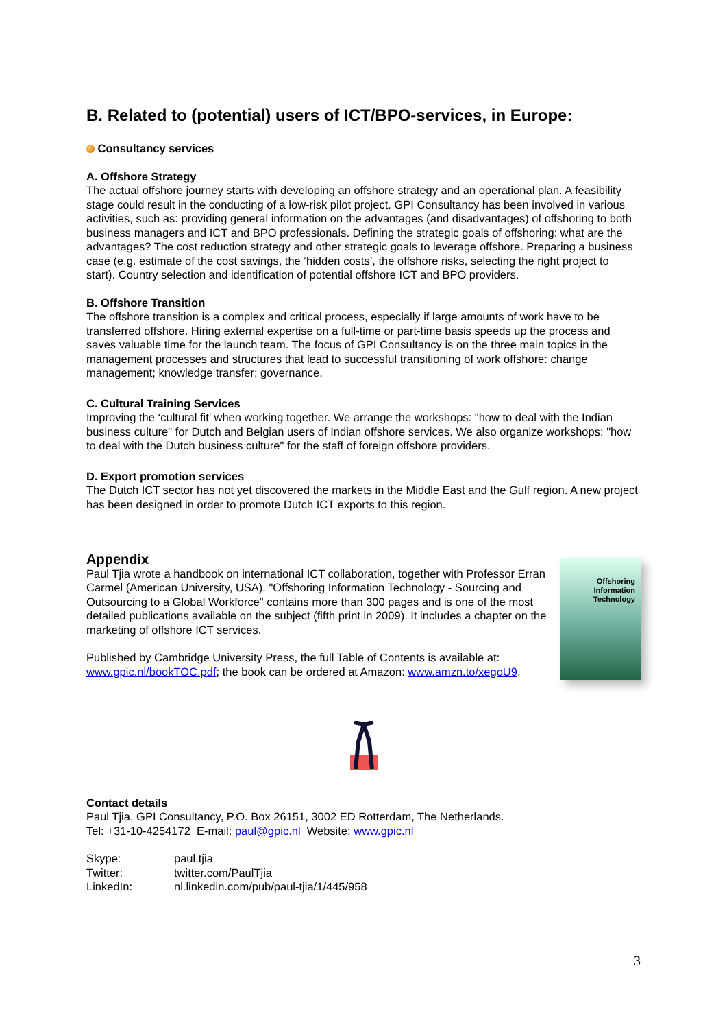B. Related to (potential) users of ICT/BPO-services, in Europe:
Consultancy services
A. Offshore Strategy
The actual offshore journey starts with developing an offshore strategy and an operational plan. A feasibility stage could result in the conducting of a low-risk pilot project. GPI Consultancy has been involved in various activities, such as: providing general information on the advantages (and disadvantages) of offshoring to both business managers and ICT and BPO professionals. Defining the strategic goals of offshoring: what are the advantages? The cost reduction strategy and other strategic goals to leverage offshore. Preparing a business case (e.g. estimate of the cost savings, the ‘hidden costs’, the offshore risks, selecting the right project to start). Country selection and identification of potential offshore ICT and BPO providers.
B. Offshore Transition
The offshore transition is a complex and critical process, especially if large amounts of work have to be transferred offshore. Hiring external expertise on a full-time or part-time basis speeds up the process and saves valuable time for the launch team. The focus of GPI Consultancy is on the three main topics in the management processes and structures that lead to successful transitioning of work offshore: change management; knowledge transfer; governance.
C. Cultural Training Services
Improving the ‘cultural fit’ when working together. We arrange the workshops: "how to deal with the Indian business culture" for Dutch and Belgian users of Indian offshore services. We also organize workshops: "how to deal with the Dutch business culture" for the staff of foreign offshore providers.
D. Export promotion services
The Dutch ICT sector has not yet discovered the markets in the Middle East and the Gulf region. A new project has been designed in order to promote Dutch ICT exports to this region.
Appendix
Paul Tjia wrote a handbook on international ICT collaboration, together with Professor Erran Carmel (American University, USA). "Offshoring Information Technology - Sourcing and Outsourcing to a Global Workforce" contains more than 300 pages and is one of the most detailed publications available on the subject (fifth print in 2009). It includes a chapter on the marketing of offshore ICT services.
Published by Cambridge University Press, the full Table of Contents is available at: www.gpic.nl/bookTOC.pdf; the book can be ordered at Amazon: www.amzn.to/xegoU9.
Offshoring Information Technology
Contact details
Paul Tjia, GPI Consultancy, P.O. Box 26151, 3002 ED Rotterdam, The Netherlands.
Tel: +31-10-4254172 E-mail: paul@gpic.nl Website: www.gpic.nl
| Skype: | paul.tjia |
| Twitter: | twitter.com/PaulTjia |
| LinkedIn: | nl.linkedin.com/pub/paul-tjia/1/445/958 |
3